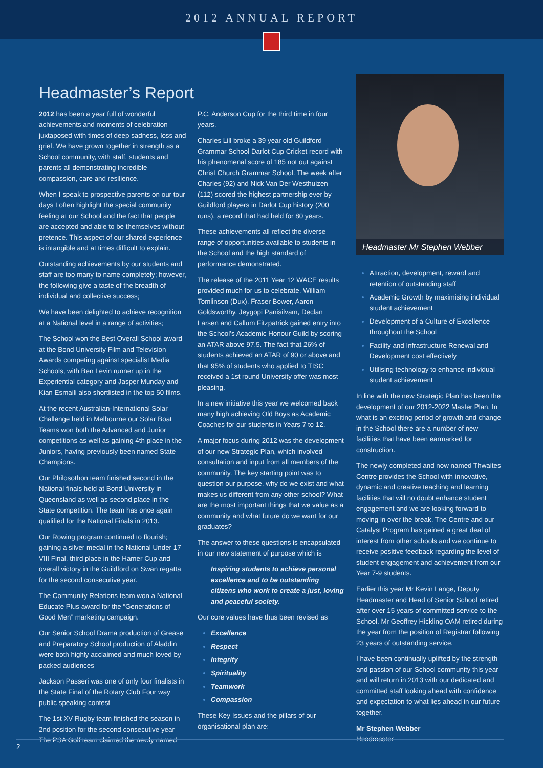2012 ANNUAL REPORT
Headmaster’s Report
2012 has been a year full of wonderful achievements and moments of celebration juxtaposed with times of deep sadness, loss and grief. We have grown together in strength as a School community, with staff, students and parents all demonstrating incredible compassion, care and resilience.
When I speak to prospective parents on our tour days I often highlight the special community feeling at our School and the fact that people are accepted and able to be themselves without pretence. This aspect of our shared experience is intangible and at times difficult to explain.
Outstanding achievements by our students and staff are too many to name completely; however, the following give a taste of the breadth of individual and collective success;
We have been delighted to achieve recognition at a National level in a range of activities;
The School won the Best Overall School award at the Bond University Film and Television Awards competing against specialist Media Schools, with Ben Levin runner up in the Experiential category and Jasper Munday and Kian Esmaili also shortlisted in the top 50 films.
At the recent Australian-International Solar Challenge held in Melbourne our Solar Boat Teams won both the Advanced and Junior competitions as well as gaining 4th place in the Juniors, having previously been named State Champions.
Our Philosothon team finished second in the National finals held at Bond University in Queensland as well as second place in the State competition. The team has once again qualified for the National Finals in 2013.
Our Rowing program continued to flourish; gaining a silver medal in the National Under 17 VIII Final, third place in the Hamer Cup and overall victory in the Guildford on Swan regatta for the second consecutive year.
The Community Relations team won a National Educate Plus award for the “Generations of Good Men” marketing campaign.
Our Senior School Drama production of Grease and Preparatory School production of Aladdin were both highly acclaimed and much loved by packed audiences
Jackson Passeri was one of only four finalists in the State Final of the Rotary Club Four way public speaking contest
The 1st XV Rugby team finished the season in 2nd position for the second consecutive year The PSA Golf team claimed the newly named
P.C. Anderson Cup for the third time in four years.
Charles Lill broke a 39 year old Guildford Grammar School Darlot Cup Cricket record with his phenomenal score of 185 not out against Christ Church Grammar School. The week after Charles (92) and Nick Van Der Westhuizen (112) scored the highest partnership ever by Guildford players in Darlot Cup history (200 runs), a record that had held for 80 years.
These achievements all reflect the diverse range of opportunities available to students in the School and the high standard of performance demonstrated.
The release of the 2011 Year 12 WACE results provided much for us to celebrate. William Tomlinson (Dux), Fraser Bower, Aaron Goldsworthy, Jeygopi Panisilvam, Declan Larsen and Callum Fitzpatrick gained entry into the School’s Academic Honour Guild by scoring an ATAR above 97.5. The fact that 26% of students achieved an ATAR of 90 or above and that 95% of students who applied to TISC received a 1st round University offer was most pleasing.
In a new initiative this year we welcomed back many high achieving Old Boys as Academic Coaches for our students in Years 7 to 12.
A major focus during 2012 was the development of our new Strategic Plan, which involved consultation and input from all members of the community. The key starting point was to question our purpose, why do we exist and what makes us different from any other school? What are the most important things that we value as a community and what future do we want for our graduates?
The answer to these questions is encapsulated in our new statement of purpose which is
Inspiring students to achieve personal excellence and to be outstanding citizens who work to create a just, loving and peaceful society.
Our core values have thus been revised as
Excellence
Respect
Integrity
Spirituality
Teamwork
Compassion
These Key Issues and the pillars of our organisational plan are:
Headmaster Mr Stephen Webber
Attraction, development, reward and retention of outstanding staff
Academic Growth by maximising individual student achievement
Development of a Culture of Excellence throughout the School
Facility and Infrastructure Renewal and Development cost effectively
Utilising technology to enhance individual student achievement
In line with the new Strategic Plan has been the development of our 2012-2022 Master Plan. In what is an exciting period of growth and change in the School there are a number of new facilities that have been earmarked for construction.
The newly completed and now named Thwaites Centre provides the School with innovative, dynamic and creative teaching and learning facilities that will no doubt enhance student engagement and we are looking forward to moving in over the break. The Centre and our Catalyst Program has gained a great deal of interest from other schools and we continue to receive positive feedback regarding the level of student engagement and achievement from our Year 7-9 students.
Earlier this year Mr Kevin Lange, Deputy Headmaster and Head of Senior School retired after over 15 years of committed service to the School. Mr Geoffrey Hickling OAM retired during the year from the position of Registrar following 23 years of outstanding service.
I have been continually uplifted by the strength and passion of our School community this year and will return in 2013 with our dedicated and committed staff looking ahead with confidence and expectation to what lies ahead in our future together.
Mr Stephen Webber
Headmaster
2